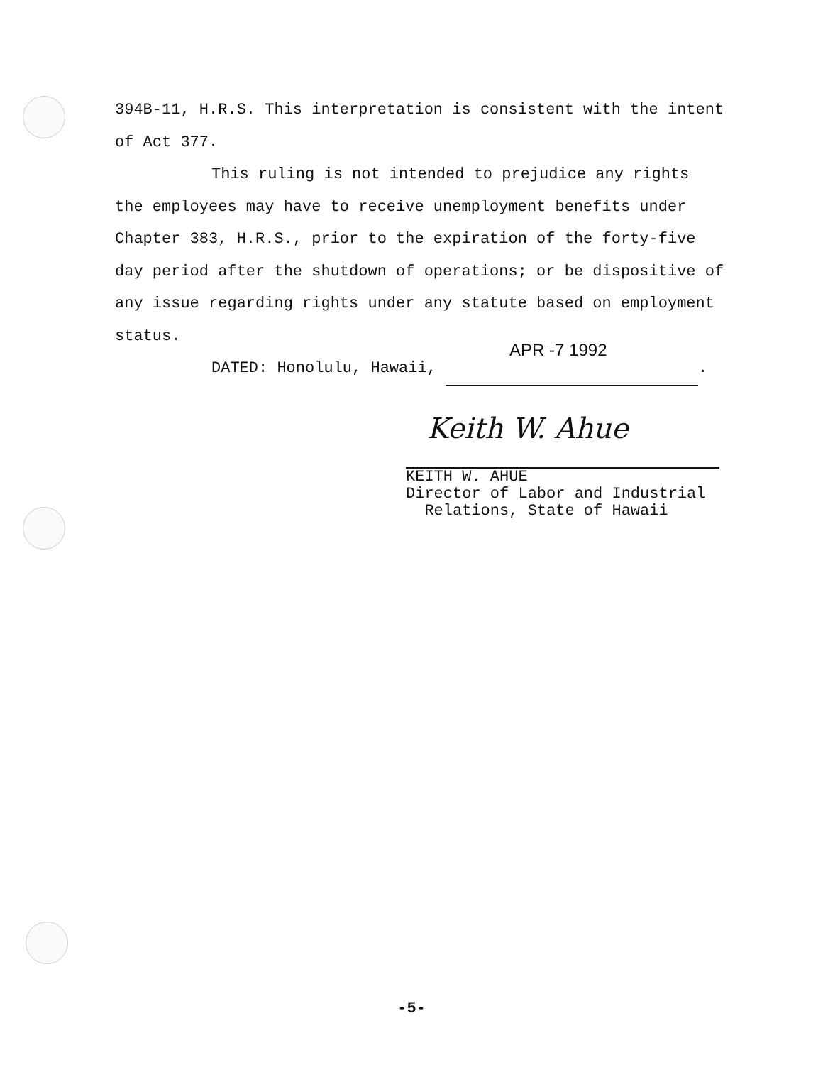394B-11, H.R.S. This interpretation is consistent with the intent of Act 377.
This ruling is not intended to prejudice any rights the employees may have to receive unemployment benefits under Chapter 383, H.R.S., prior to the expiration of the forty-five day period after the shutdown of operations; or be dispositive of any issue regarding rights under any statute based on employment status.
DATED: Honolulu, Hawaii, APR -7 1992 .
Keith W. Ahue
KEITH W. AHUE
Director of Labor and Industrial
Relations, State of Hawaii
-5-